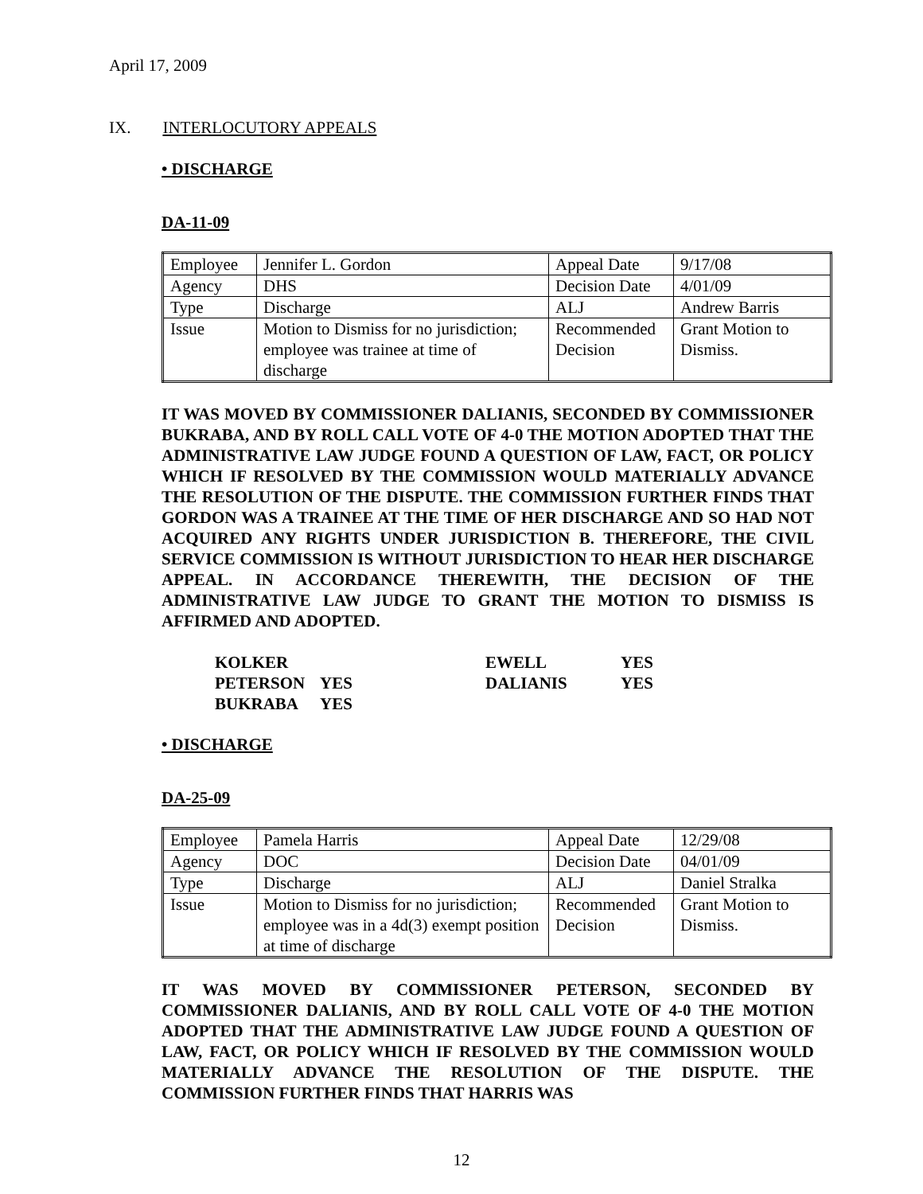April 17, 2009
IX. INTERLOCUTORY APPEALS
• DISCHARGE
DA-11-09
| Employee | Jennifer L. Gordon | Appeal Date | 9/17/08 |
| Agency | DHS | Decision Date | 4/01/09 |
| Type | Discharge | ALJ | Andrew Barris |
| Issue | Motion to Dismiss for no jurisdiction; employee was trainee at time of discharge | Recommended Decision | Grant Motion to Dismiss. |
IT WAS MOVED BY COMMISSIONER DALIANIS, SECONDED BY COMMISSIONER BUKRABA, AND BY ROLL CALL VOTE OF 4-0 THE MOTION ADOPTED THAT THE ADMINISTRATIVE LAW JUDGE FOUND A QUESTION OF LAW, FACT, OR POLICY WHICH IF RESOLVED BY THE COMMISSION WOULD MATERIALLY ADVANCE THE RESOLUTION OF THE DISPUTE. THE COMMISSION FURTHER FINDS THAT GORDON WAS A TRAINEE AT THE TIME OF HER DISCHARGE AND SO HAD NOT ACQUIRED ANY RIGHTS UNDER JURISDICTION B. THEREFORE, THE CIVIL SERVICE COMMISSION IS WITHOUT JURISDICTION TO HEAR HER DISCHARGE APPEAL. IN ACCORDANCE THEREWITH, THE DECISION OF THE ADMINISTRATIVE LAW JUDGE TO GRANT THE MOTION TO DISMISS IS AFFIRMED AND ADOPTED.
| KOLKER | | EWELL | YES |
| PETERSON | YES | DALIANIS | YES |
| BUKRABA | YES | | |
• DISCHARGE
DA-25-09
| Employee | Pamela Harris | Appeal Date | 12/29/08 |
| Agency | DOC | Decision Date | 04/01/09 |
| Type | Discharge | ALJ | Daniel Stralka |
| Issue | Motion to Dismiss for no jurisdiction; employee was in a 4d(3) exempt position at time of discharge | Recommended Decision | Grant Motion to Dismiss. |
IT WAS MOVED BY COMMISSIONER PETERSON, SECONDED BY COMMISSIONER DALIANIS, AND BY ROLL CALL VOTE OF 4-0 THE MOTION ADOPTED THAT THE ADMINISTRATIVE LAW JUDGE FOUND A QUESTION OF LAW, FACT, OR POLICY WHICH IF RESOLVED BY THE COMMISSION WOULD MATERIALLY ADVANCE THE RESOLUTION OF THE DISPUTE. THE COMMISSION FURTHER FINDS THAT HARRIS WAS
12